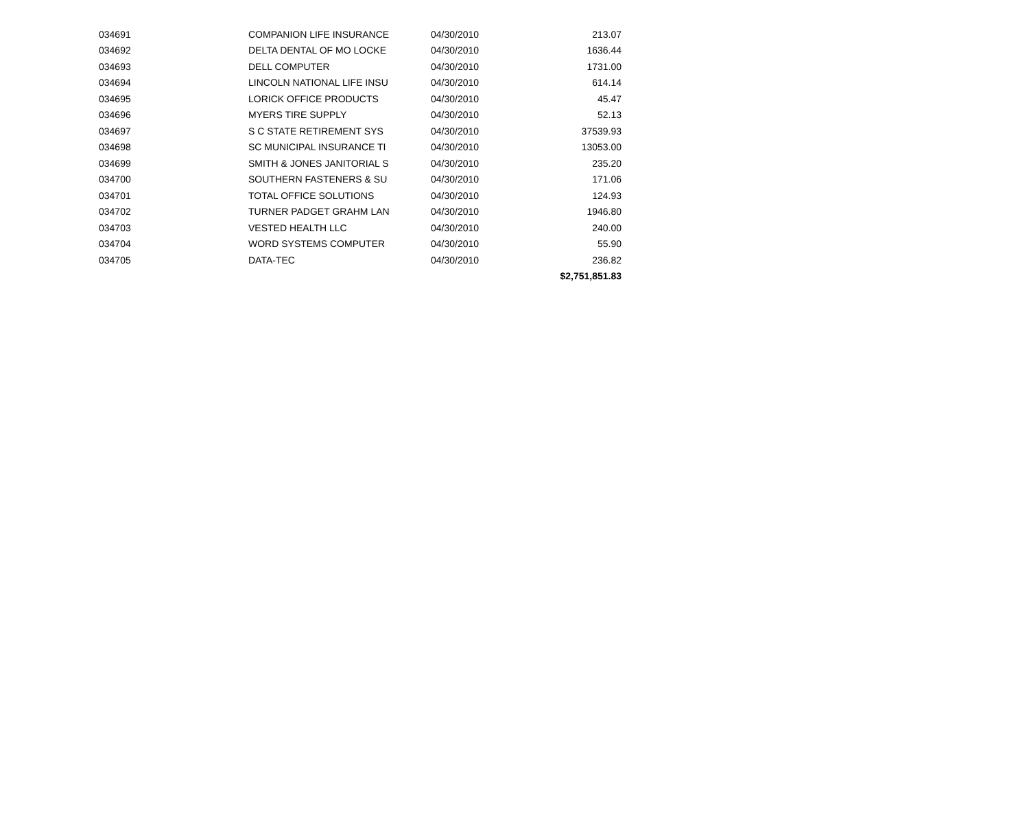| 034691 | COMPANION LIFE INSURANCE | 04/30/2010 | 213.07 |
| 034692 | DELTA DENTAL OF MO LOCKE | 04/30/2010 | 1636.44 |
| 034693 | DELL COMPUTER | 04/30/2010 | 1731.00 |
| 034694 | LINCOLN NATIONAL LIFE INSU | 04/30/2010 | 614.14 |
| 034695 | LORICK OFFICE PRODUCTS | 04/30/2010 | 45.47 |
| 034696 | MYERS TIRE SUPPLY | 04/30/2010 | 52.13 |
| 034697 | S C STATE RETIREMENT SYS | 04/30/2010 | 37539.93 |
| 034698 | SC MUNICIPAL INSURANCE TI | 04/30/2010 | 13053.00 |
| 034699 | SMITH & JONES JANITORIAL S | 04/30/2010 | 235.20 |
| 034700 | SOUTHERN FASTENERS & SU | 04/30/2010 | 171.06 |
| 034701 | TOTAL OFFICE SOLUTIONS | 04/30/2010 | 124.93 |
| 034702 | TURNER PADGET GRAHM LAN | 04/30/2010 | 1946.80 |
| 034703 | VESTED HEALTH LLC | 04/30/2010 | 240.00 |
| 034704 | WORD SYSTEMS COMPUTER | 04/30/2010 | 55.90 |
| 034705 | DATA-TEC | 04/30/2010 | 236.82 |
| | | | $2,751,851.83 |